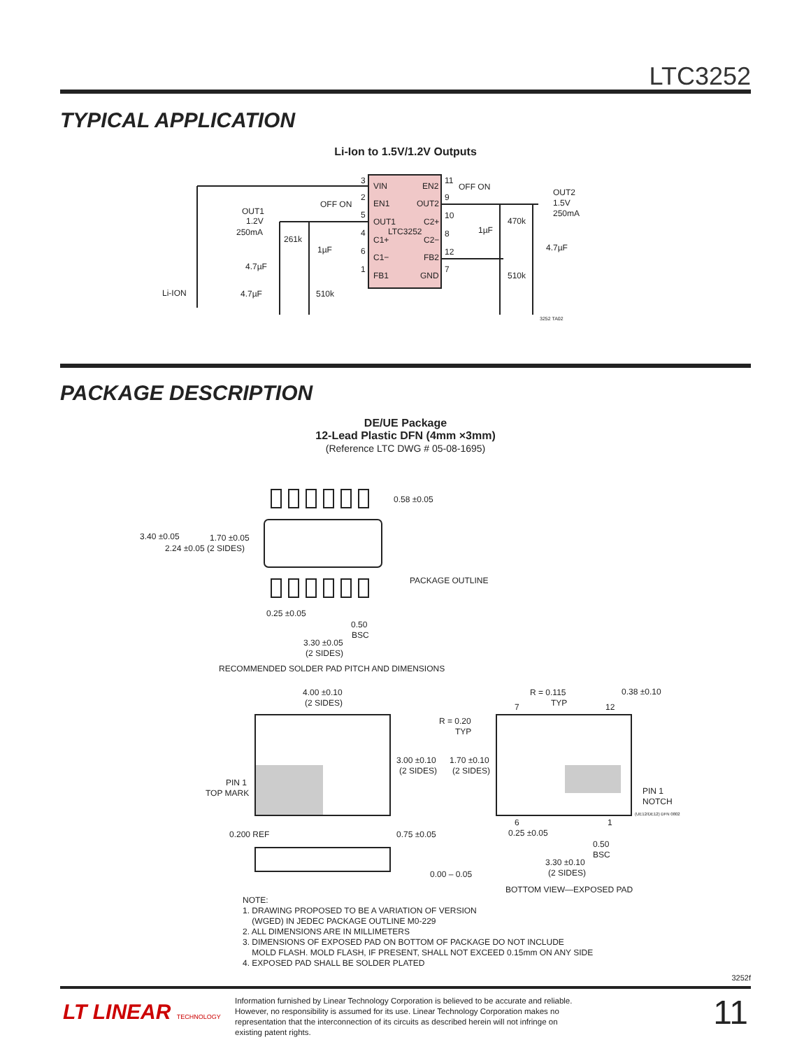LTC3252
TYPICAL APPLICATION
Li-Ion to 1.5V/1.2V Outputs
VIN
EN2
EN1
OUT2
OUT1
C2+
LTC3252
C1+
C2−
C1−
FB2
FB1
GND
3
2
5
4
6
1
11
9
10
8
12
7
OFF ON
OFF ON
OUT1
1.2V
250mA
OUT2
1.5V
250mA
261k
1µF
1µF
470k
4.7µF
4.7µF
510k
Li-ION
4.7µF
510k
3252 TA02
PACKAGE DESCRIPTION
DE/UE Package
12-Lead Plastic DFN (4mm ×3mm)
(Reference LTC DWG # 05-08-1695)
0.58 ±0.05
3.40 ±0.05
1.70 ±0.05
2.24 ±0.05 (2 SIDES)
PACKAGE OUTLINE
0.25 ±0.05
0.50
BSC
3.30 ±0.05
(2 SIDES)
RECOMMENDED SOLDER PAD PITCH AND DIMENSIONS
4.00 ±0.10
(2 SIDES)
R = 0.115
TYP
0.38 ±0.10
7
12
R = 0.20
TYP
3.00 ±0.10
(2 SIDES)
1.70 ±0.10
(2 SIDES)
PIN 1
TOP MARK
PIN 1
NOTCH
(UE12/DE12) DFN 0802
6
1
0.200 REF
0.75 ±0.05
0.25 ±0.05
0.50
BSC
3.30 ±0.10
(2 SIDES)
0.00 – 0.05
BOTTOM VIEW—EXPOSED PAD
NOTE:
1. DRAWING PROPOSED TO BE A VARIATION OF VERSION
(WGED) IN JEDEC PACKAGE OUTLINE M0-229
2. ALL DIMENSIONS ARE IN MILLIMETERS
3. DIMENSIONS OF EXPOSED PAD ON BOTTOM OF PACKAGE DO NOT INCLUDE
MOLD FLASH. MOLD FLASH, IF PRESENT, SHALL NOT EXCEED 0.15mm ON ANY SIDE
4. EXPOSED PAD SHALL BE SOLDER PLATED
3252f
LT LINEAR TECHNOLOGY
Information furnished by Linear Technology Corporation is believed to be accurate and reliable. However, no responsibility is assumed for its use. Linear Technology Corporation makes no representation that the interconnection of its circuits as described herein will not infringe on existing patent rights.
11